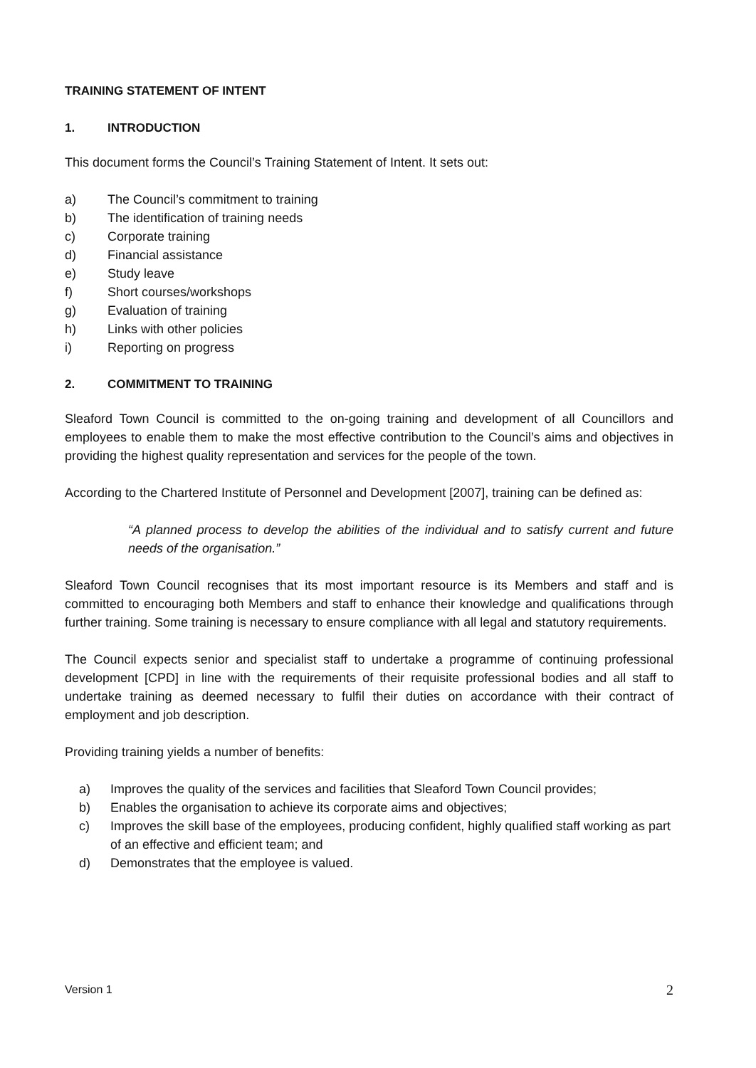TRAINING STATEMENT OF INTENT
1. INTRODUCTION
This document forms the Council’s Training Statement of Intent. It sets out:
a) The Council’s commitment to training
b) The identification of training needs
c) Corporate training
d) Financial assistance
e) Study leave
f) Short courses/workshops
g) Evaluation of training
h) Links with other policies
i) Reporting on progress
2. COMMITMENT TO TRAINING
Sleaford Town Council is committed to the on-going training and development of all Councillors and employees to enable them to make the most effective contribution to the Council’s aims and objectives in providing the highest quality representation and services for the people of the town.
According to the Chartered Institute of Personnel and Development [2007], training can be defined as:
“A planned process to develop the abilities of the individual and to satisfy current and future needs of the organisation.”
Sleaford Town Council recognises that its most important resource is its Members and staff and is committed to encouraging both Members and staff to enhance their knowledge and qualifications through further training. Some training is necessary to ensure compliance with all legal and statutory requirements.
The Council expects senior and specialist staff to undertake a programme of continuing professional development [CPD] in line with the requirements of their requisite professional bodies and all staff to undertake training as deemed necessary to fulfil their duties on accordance with their contract of employment and job description.
Providing training yields a number of benefits:
a) Improves the quality of the services and facilities that Sleaford Town Council provides;
b) Enables the organisation to achieve its corporate aims and objectives;
c) Improves the skill base of the employees, producing confident, highly qualified staff working as part of an effective and efficient team; and
d) Demonstrates that the employee is valued.
Version 1 2